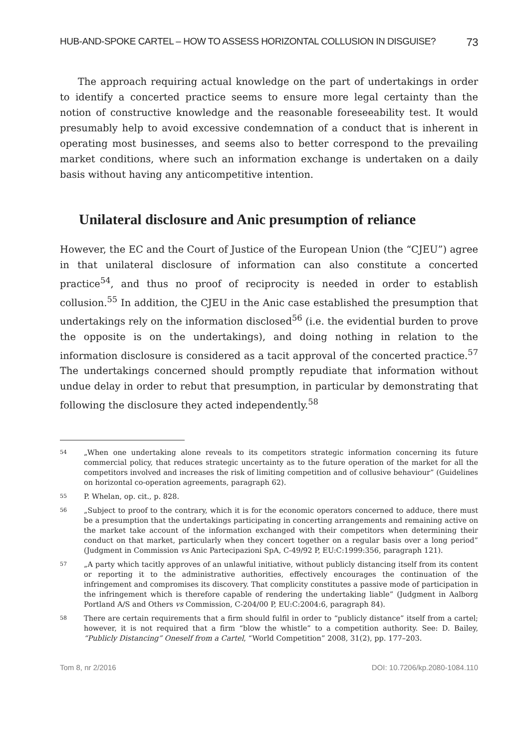HUB-AND-SPOKE CARTEL – HOW TO ASSESS HORIZONTAL COLLUSION IN DISGUISE? 73
The approach requiring actual knowledge on the part of undertakings in order to identify a concerted practice seems to ensure more legal certainty than the notion of constructive knowledge and the reasonable foreseeability test. It would presumably help to avoid excessive condemnation of a conduct that is inherent in operating most businesses, and seems also to better correspond to the prevailing market conditions, where such an information exchange is undertaken on a daily basis without having any anticompetitive intention.
Unilateral disclosure and Anic presumption of reliance
However, the EC and the Court of Justice of the European Union (the “CJEU”) agree in that unilateral disclosure of information can also constitute a concerted practice<sup>54</sup>, and thus no proof of reciprocity is needed in order to establish collusion.<sup>55</sup> In addition, the CJEU in the Anic case established the presumption that undertakings rely on the information disclosed<sup>56</sup> (i.e. the evidential burden to prove the opposite is on the undertakings), and doing nothing in relation to the information disclosure is considered as a tacit approval of the concerted practice.<sup>57</sup> The undertakings concerned should promptly repudiate that information without undue delay in order to rebut that presumption, in particular by demonstrating that following the disclosure they acted independently.<sup>58</sup>
54 „When one undertaking alone reveals to its competitors strategic information concerning its future commercial policy, that reduces strategic uncertainty as to the future operation of the market for all the competitors involved and increases the risk of limiting competition and of collusive behaviour” (Guidelines on horizontal co-operation agreements, paragraph 62).
55 P. Whelan, op. cit., p. 828.
56 „Subject to proof to the contrary, which it is for the economic operators concerned to adduce, there must be a presumption that the undertakings participating in concerting arrangements and remaining active on the market take account of the information exchanged with their competitors when determining their conduct on that market, particularly when they concert together on a regular basis over a long period” (Judgment in Commission vs Anic Partecipazioni SpA, C-49/92 P, EU:C:1999:356, paragraph 121).
57 „A party which tacitly approves of an unlawful initiative, without publicly distancing itself from its content or reporting it to the administrative authorities, effectively encourages the continuation of the infringement and compromises its discovery. That complicity constitutes a passive mode of participation in the infringement which is therefore capable of rendering the undertaking liable” (Judgment in Aalborg Portland A/S and Others vs Commission, C-204/00 P, EU:C:2004:6, paragraph 84).
58 There are certain requirements that a firm should fulfil in order to “publicly distance” itself from a cartel; however, it is not required that a firm “blow the whistle” to a competition authority. See: D. Bailey, “Publicly Distancing” Oneself from a Cartel, “World Competition” 2008, 31(2), pp. 177–203.
Tom 8, nr 2/2016 DOI: 10.7206/kp.2080-1084.110